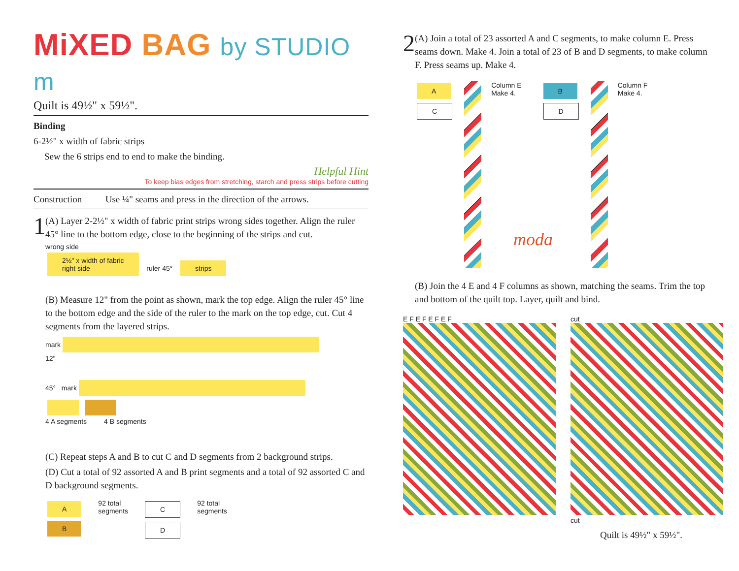MiXED BAG by STUDIO m
Quilt is 49½" x 59½".
Binding
6-2½" x width of fabric strips
Sew the 6 strips end to end to make the binding.
Helpful Hint
To keep bias edges from stretching, starch and press strips before cutting
Construction Use ¼" seams and press in the direction of the arrows.
1
(A) Layer 2-2½" x width of fabric print strips wrong sides together. Align the ruler 45° line to the bottom edge, close to the beginning of the strips and cut.
wrong side
2½" x width of fabric
right side ruler 45° strips
(B) Measure 12" from the point as shown, mark the top edge. Align the ruler 45° line to the bottom edge and the side of the ruler to the mark on the top edge, cut. Cut 4 segments from the layered strips.
mark
12"
45° mark
4 A segments 4 B segments
(C) Repeat steps A and B to cut C and D segments from 2 background strips.
(D) Cut a total of 92 assorted A and B print segments and a total of 92 assorted C and D background segments.
A
B
92 total
segments
C
D
92 total
segments
2
(A) Join a total of 23 assorted A and C segments, to make column E. Press seams down. Make 4. Join a total of 23 of B and D segments, to make column F. Press seams up. Make 4.
A
C
Column E
Make 4.
B
D
Column F
Make 4.
moda
(B) Join the 4 E and 4 F columns as shown, matching the seams. Trim the top and bottom of the quilt top. Layer, quilt and bind.
E F E F E F E F cut
cut
Quilt is 49½" x 59½".